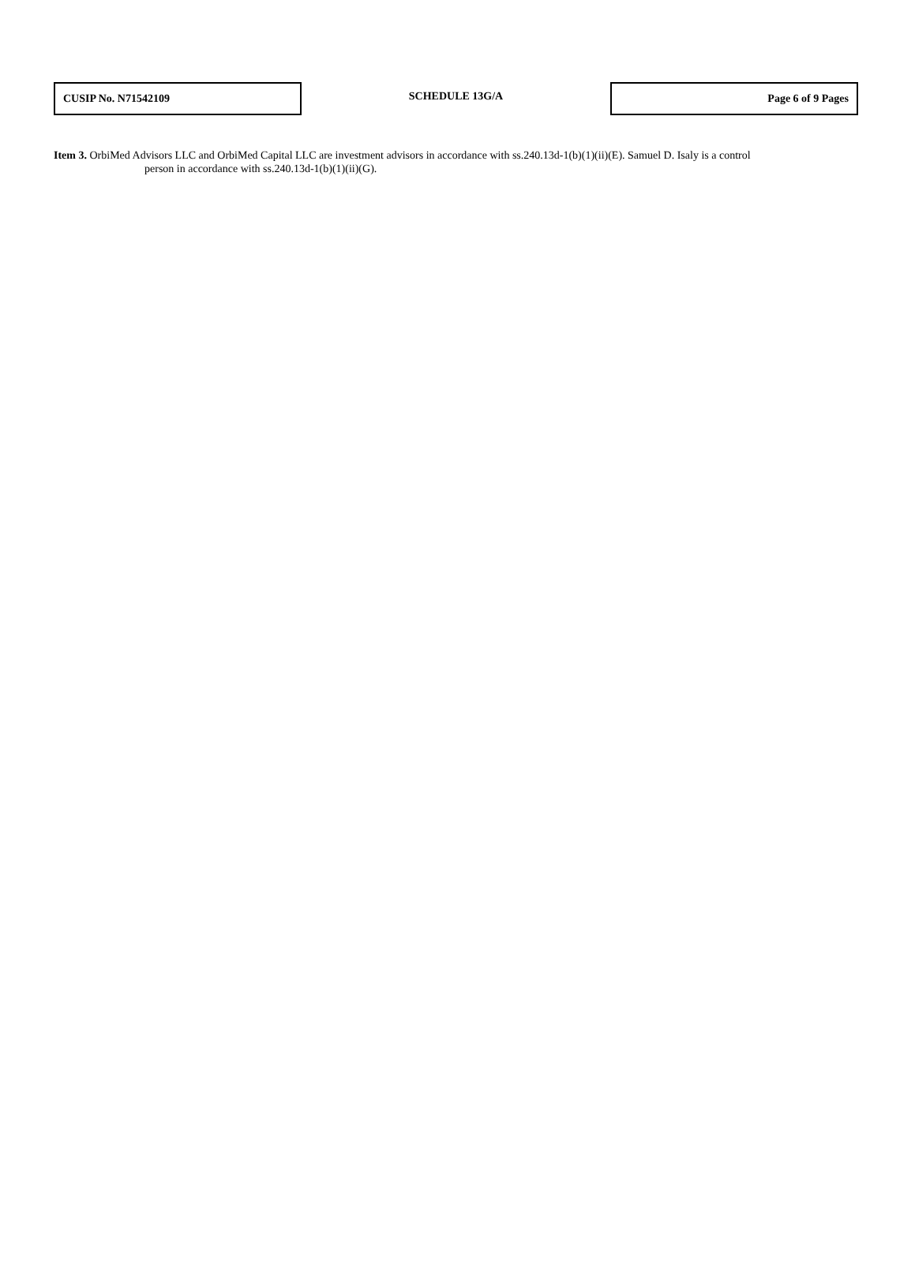CUSIP No. N71542109
SCHEDULE 13G/A
Page 6 of 9 Pages
Item 3. OrbiMed Advisors LLC and OrbiMed Capital LLC are investment advisors in accordance with ss.240.13d-1(b)(1)(ii)(E). Samuel D. Isaly is a control
person in accordance with ss.240.13d-1(b)(1)(ii)(G).